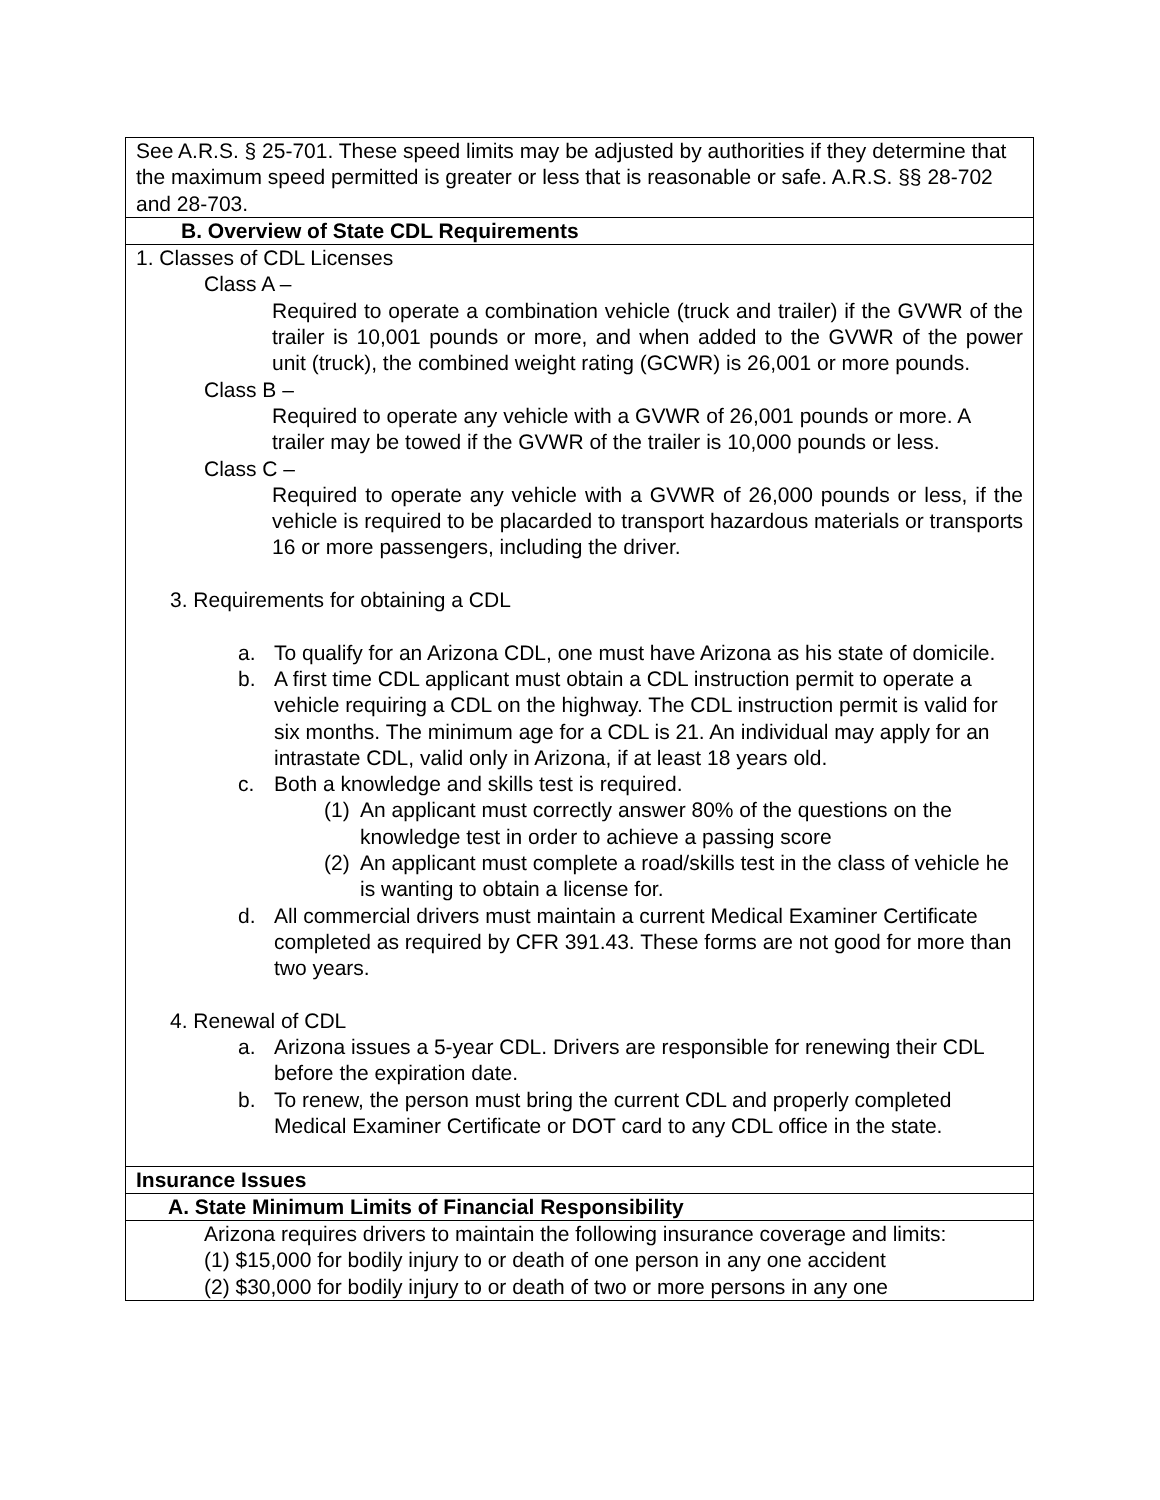| See A.R.S. § 25-701. These speed limits may be adjusted by authorities if they determine that the maximum speed permitted is greater or less that is reasonable or safe. A.R.S. §§ 28-702 and 28-703. |
| B. Overview of State CDL Requirements |
| 1. Classes of CDL Licenses Class A – Required to operate a combination vehicle (truck and trailer) if the GVWR of the trailer is 10,001 pounds or more, and when added to the GVWR of the power unit (truck), the combined weight rating (GCWR) is 26,001 or more pounds. Class B – Required to operate any vehicle with a GVWR of 26,001 pounds or more. A trailer may be towed if the GVWR of the trailer is 10,000 pounds or less. Class C – Required to operate any vehicle with a GVWR of 26,000 pounds or less, if the vehicle is required to be placarded to transport hazardous materials or transports 16 or more passengers, including the driver. 3. Requirements for obtaining a CDL a. To qualify for an Arizona CDL, one must have Arizona as his state of domicile. b. A first time CDL applicant must obtain a CDL instruction permit to operate a vehicle requiring a CDL on the highway. The CDL instruction permit is valid for six months. The minimum age for a CDL is 21. An individual may apply for an intrastate CDL, valid only in Arizona, if at least 18 years old. c. Both a knowledge and skills test is required. (1) An applicant must correctly answer 80% of the questions on the knowledge test in order to achieve a passing score (2) An applicant must complete a road/skills test in the class of vehicle he is wanting to obtain a license for. d. All commercial drivers must maintain a current Medical Examiner Certificate completed as required by CFR 391.43. These forms are not good for more than two years. 4. Renewal of CDL a. Arizona issues a 5-year CDL. Drivers are responsible for renewing their CDL before the expiration date. b. To renew, the person must bring the current CDL and properly completed Medical Examiner Certificate or DOT card to any CDL office in the state. |
| Insurance Issues |
| A. State Minimum Limits of Financial Responsibility |
| Arizona requires drivers to maintain the following insurance coverage and limits: (1) $15,000 for bodily injury to or death of one person in any one accident (2) $30,000 for bodily injury to or death of two or more persons in any one |